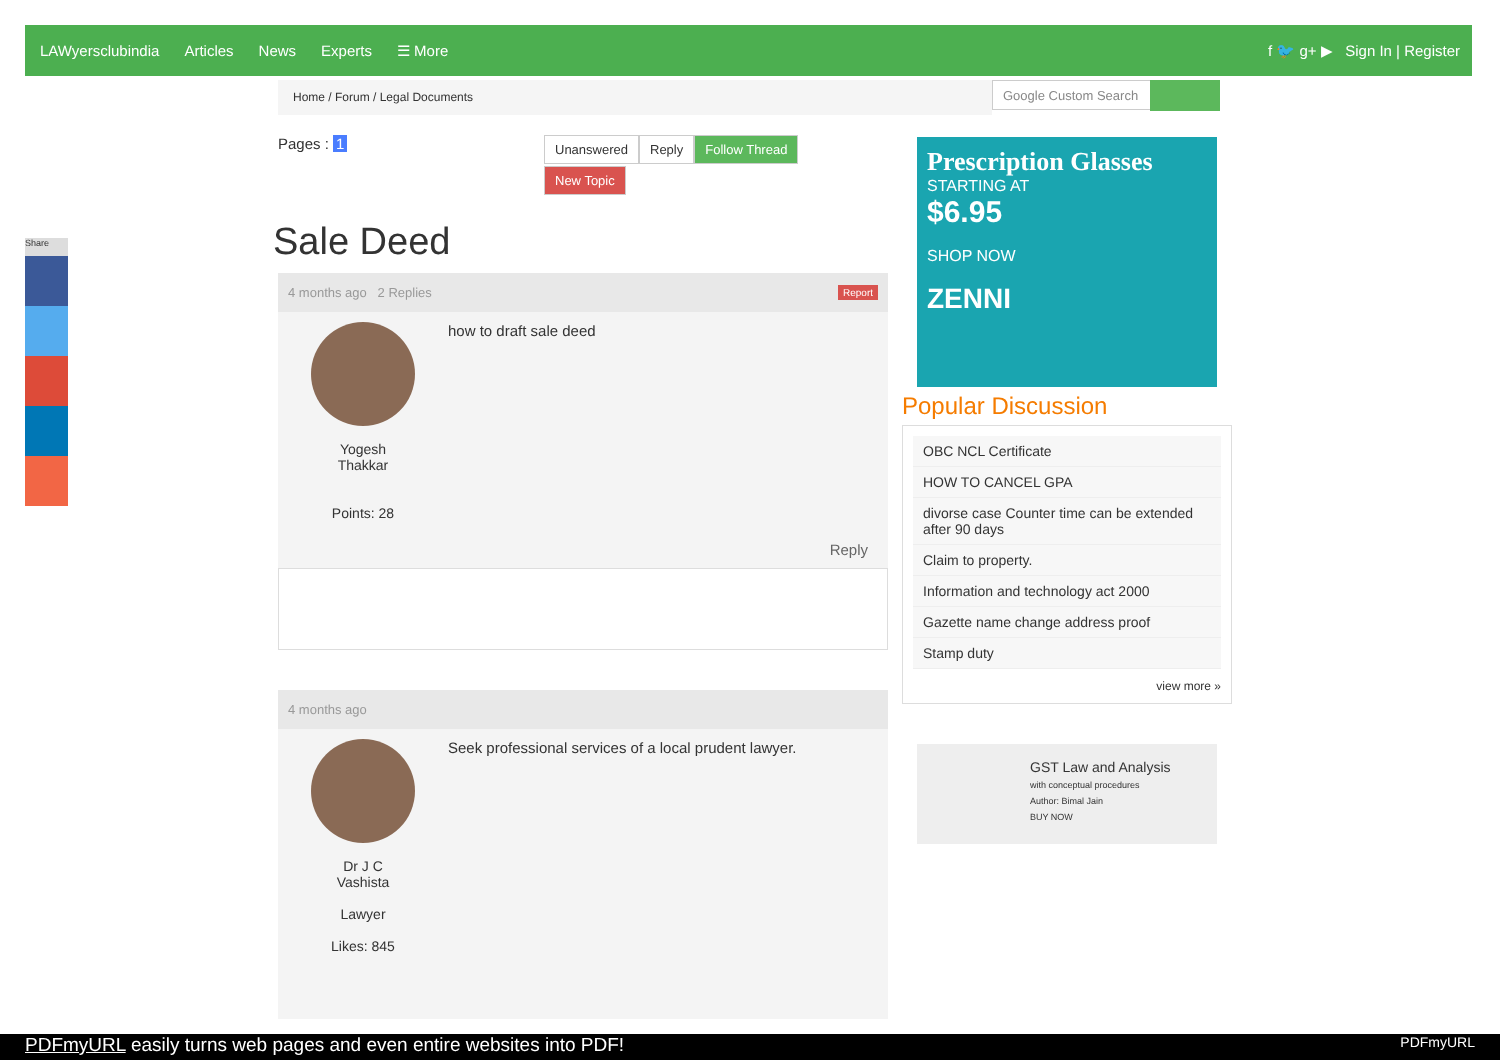LAWyersclubindia Articles News Experts ☰ More f 🐦 g+ ▶ Sign In | Register
Home / Forum / Legal Documents Google Custom Search
Share
Pages : 1
Unanswered Reply Follow Thread
New Topic
Sale Deed
4 months ago 2 Replies Report
Yogesh
Thakkar
Points: 28
how to draft sale deed
Reply
4 months ago
Dr J C
Vashista
Lawyer
Likes: 845
Seek professional services of a local prudent lawyer.
Prescription Glasses
STARTING AT
$6.95
SHOP NOW
ZENNI
Popular Discussion
OBC NCL Certificate
HOW TO CANCEL GPA
divorse case Counter time can be extended after 90 days
Claim to property.
Information and technology act 2000
Gazette name change address proof
Stamp duty
view more »
GST Law and Analysis
with conceptual procedures
Author: Bimal Jain
BUY NOW
PDFmyURL easily turns web pages and even entire websites into PDF! PDFmyURL